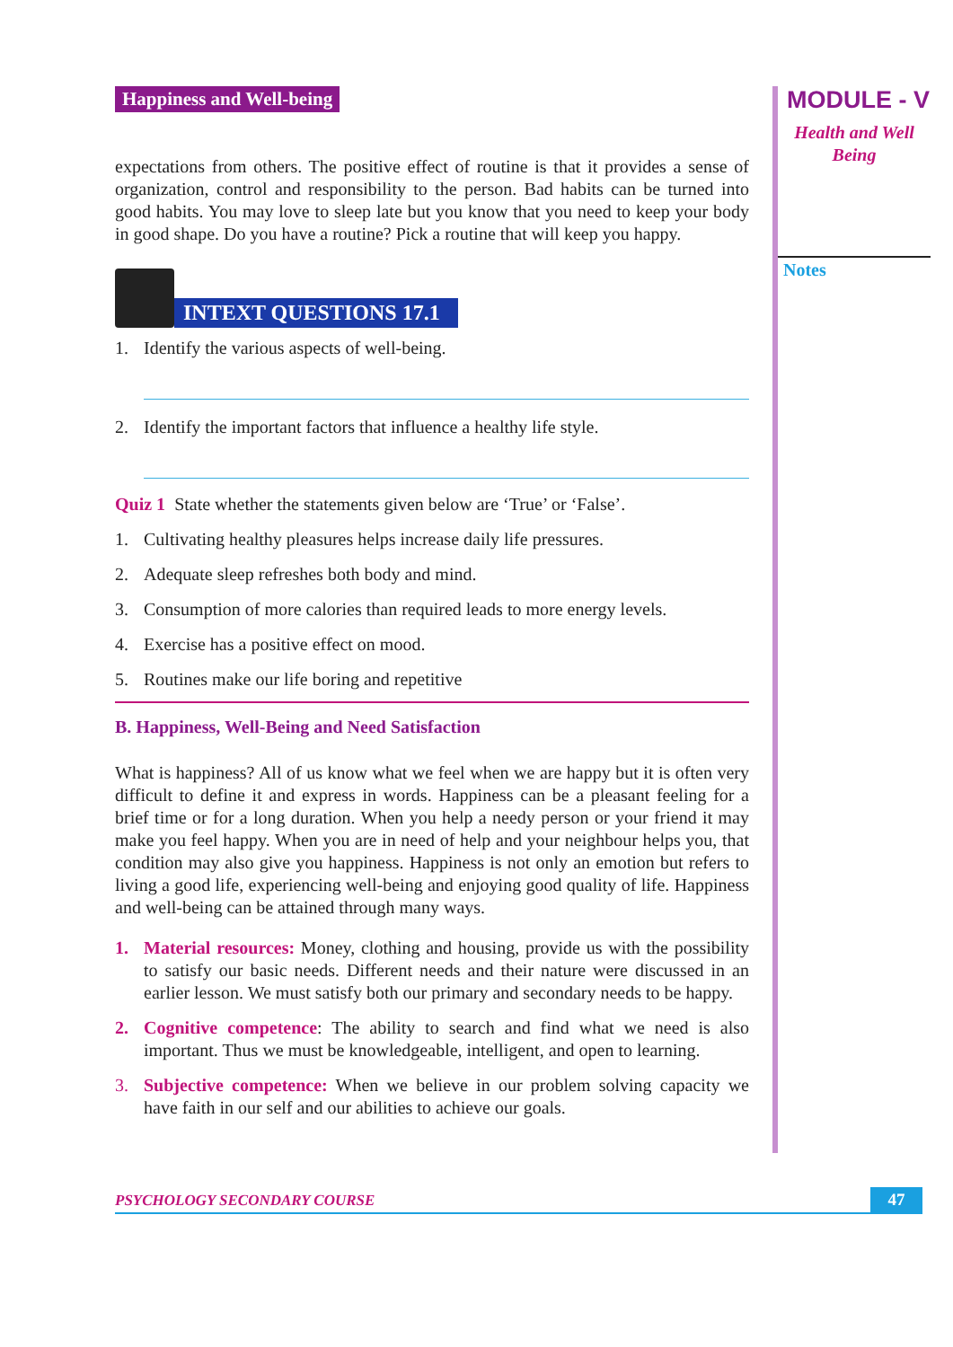Happiness and Well-being
expectations from others. The positive effect of routine is that it provides a sense of organization, control and responsibility to the person. Bad habits can be turned into good habits. You may love to sleep late but you know that you need to keep your body in good shape. Do you have a routine? Pick a routine that will keep you happy.
INTEXT QUESTIONS 17.1
1. Identify the various aspects of well-being.
2. Identify the important factors that influence a healthy life style.
Quiz 1 State whether the statements given below are ‘True’ or ‘False’.
1. Cultivating healthy pleasures helps increase daily life pressures.
2. Adequate sleep refreshes both body and mind.
3. Consumption of more calories than required leads to more energy levels.
4. Exercise has a positive effect on mood.
5. Routines make our life boring and repetitive
B. Happiness, Well-Being and Need Satisfaction
What is happiness? All of us know what we feel when we are happy but it is often very difficult to define it and express in words. Happiness can be a pleasant feeling for a brief time or for a long duration. When you help a needy person or your friend it may make you feel happy. When you are in need of help and your neighbour helps you, that condition may also give you happiness. Happiness is not only an emotion but refers to living a good life, experiencing well-being and enjoying good quality of life. Happiness and well-being can be attained through many ways.
1. Material resources: Money, clothing and housing, provide us with the possibility to satisfy our basic needs. Different needs and their nature were discussed in an earlier lesson. We must satisfy both our primary and secondary needs to be happy.
2. Cognitive competence: The ability to search and find what we need is also important. Thus we must be knowledgeable, intelligent, and open to learning.
3. Subjective competence: When we believe in our problem solving capacity we have faith in our self and our abilities to achieve our goals.
MODULE - V
Health and Well
Being
Notes
PSYCHOLOGY SECONDARY COURSE 47